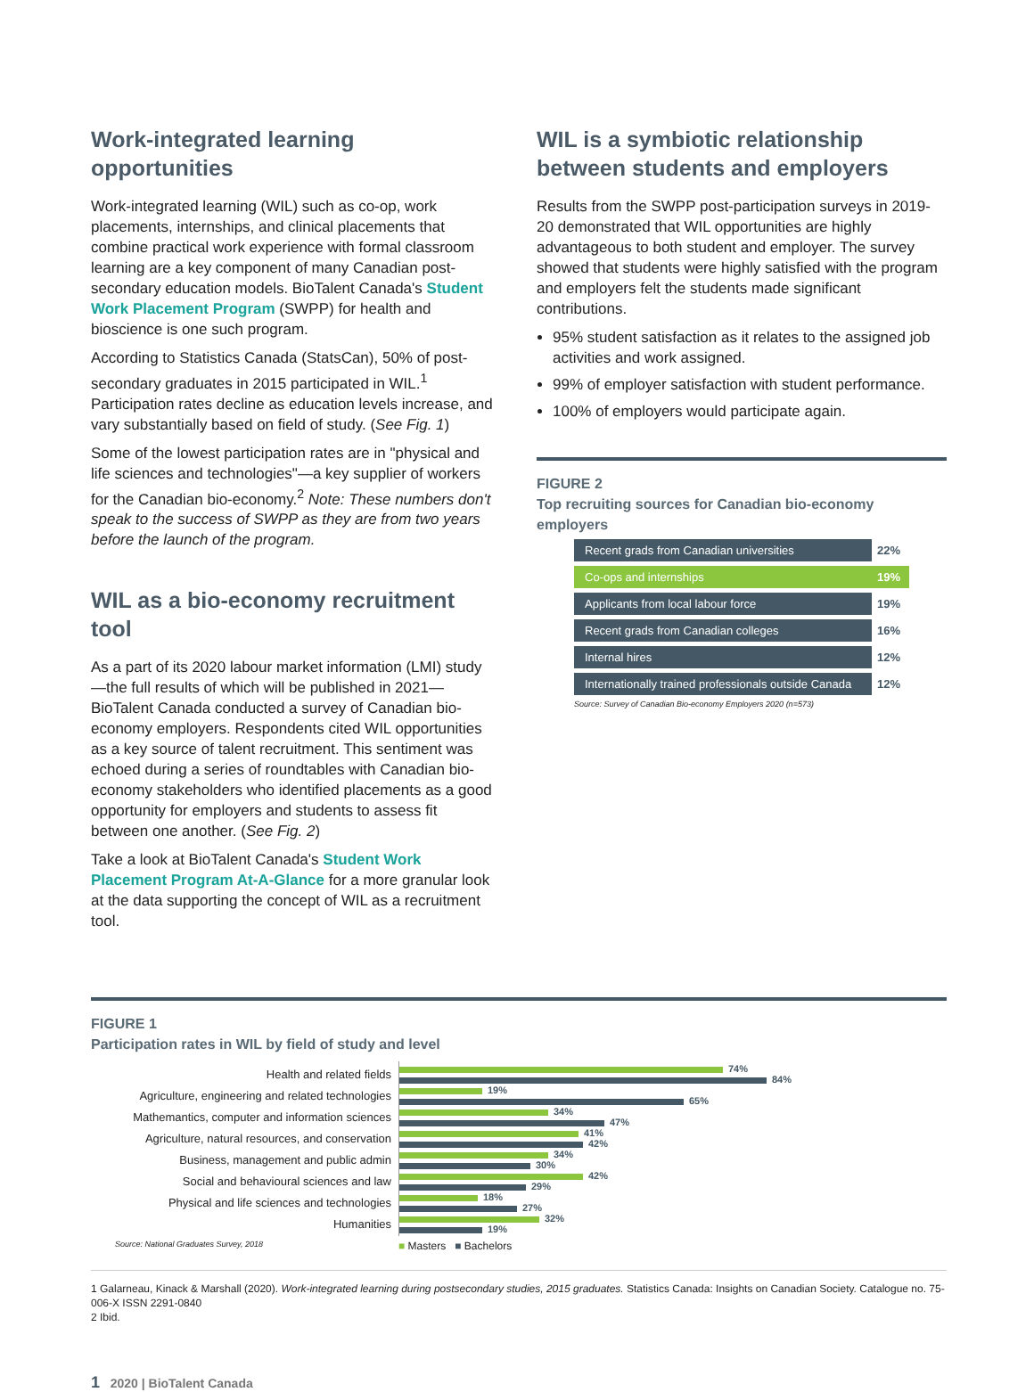Work-integrated learning opportunities
Work-integrated learning (WIL) such as co-op, work placements, internships, and clinical placements that combine practical work experience with formal classroom learning are a key component of many Canadian post-secondary education models. BioTalent Canada's Student Work Placement Program (SWPP) for health and bioscience is one such program.
According to Statistics Canada (StatsCan), 50% of post-secondary graduates in 2015 participated in WIL.<sup>1</sup> Participation rates decline as education levels increase, and vary substantially based on field of study. (See Fig. 1)
Some of the lowest participation rates are in "physical and life sciences and technologies"—a key supplier of workers for the Canadian bio-economy.<sup>2</sup> Note: These numbers don't speak to the success of SWPP as they are from two years before the launch of the program.
WIL as a bio-economy recruitment tool
As a part of its 2020 labour market information (LMI) study—the full results of which will be published in 2021—BioTalent Canada conducted a survey of Canadian bio-economy employers. Respondents cited WIL opportunities as a key source of talent recruitment. This sentiment was echoed during a series of roundtables with Canadian bio-economy stakeholders who identified placements as a good opportunity for employers and students to assess fit between one another. (See Fig. 2)
Take a look at BioTalent Canada's Student Work Placement Program At-A-Glance for a more granular look at the data supporting the concept of WIL as a recruitment tool.
WIL is a symbiotic relationship between students and employers
Results from the SWPP post-participation surveys in 2019-20 demonstrated that WIL opportunities are highly advantageous to both student and employer. The survey showed that students were highly satisfied with the program and employers felt the students made significant contributions.
95% student satisfaction as it relates to the assigned job activities and work assigned.
99% of employer satisfaction with student performance.
100% of employers would participate again.
FIGURE 2
Top recruiting sources for Canadian bio-economy employers
| Recent grads from Canadian universities | 22% |
| Co-ops and internships | 19% |
| Applicants from local labour force | 19% |
| Recent grads from Canadian colleges | 16% |
| Internal hires | 12% |
| Internationally trained professionals outside Canada | 12% |
Source: Survey of Canadian Bio-economy Employers 2020 (n=573)
FIGURE 1
Participation rates in WIL by field of study and level
Health and related fields
74%
84%
Agriculture, engineering and related technologies
19%
65%
Mathemantics, computer and information sciences
34%
47%
Agriculture, natural resources, and conservation
41%
42%
Business, management and public admin
34%
30%
Social and behavioural sciences and law
42%
29%
Physical and life sciences and technologies
18%
27%
Humanities
32%
19%
Source: National Graduates Survey, 2018
■ Masters ■ Bachelors
1 Galarneau, Kinack & Marshall (2020). Work-integrated learning during postsecondary studies, 2015 graduates. Statistics Canada: Insights on Canadian Society. Catalogue no. 75-006-X ISSN 2291-0840
2 Ibid.
1 2020 | BioTalent Canada